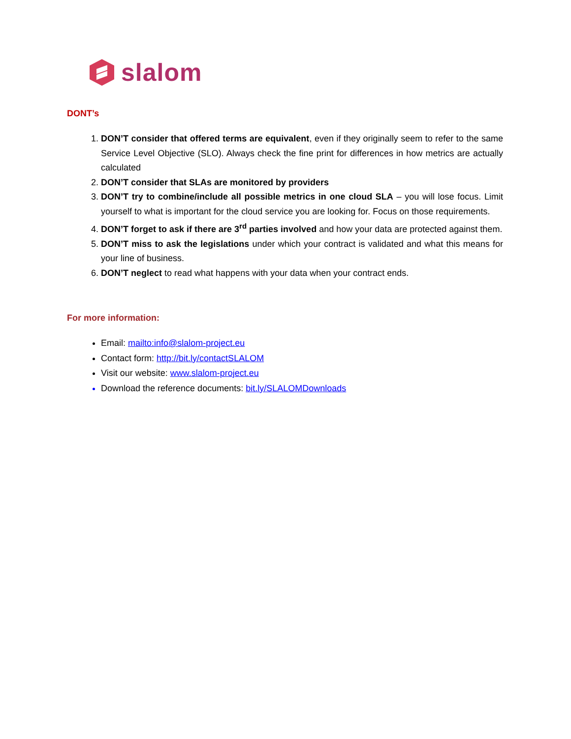slalom
DONT’s
1. DON’T consider that offered terms are equivalent, even if they originally seem to refer to the same Service Level Objective (SLO). Always check the fine print for differences in how metrics are actually calculated
2. DON’T consider that SLAs are monitored by providers
3. DON’T try to combine/include all possible metrics in one cloud SLA – you will lose focus. Limit yourself to what is important for the cloud service you are looking for. Focus on those requirements.
4. DON’T forget to ask if there are 3<sup>rd</sup> parties involved and how your data are protected against them.
5. DON’T miss to ask the legislations under which your contract is validated and what this means for your line of business.
6. DON’T neglect to read what happens with your data when your contract ends.
For more information:
Email: mailto:info@slalom-project.eu
Contact form: http://bit.ly/contactSLALOM
Visit our website: www.slalom-project.eu
Download the reference documents: bit.ly/SLALOMDownloads